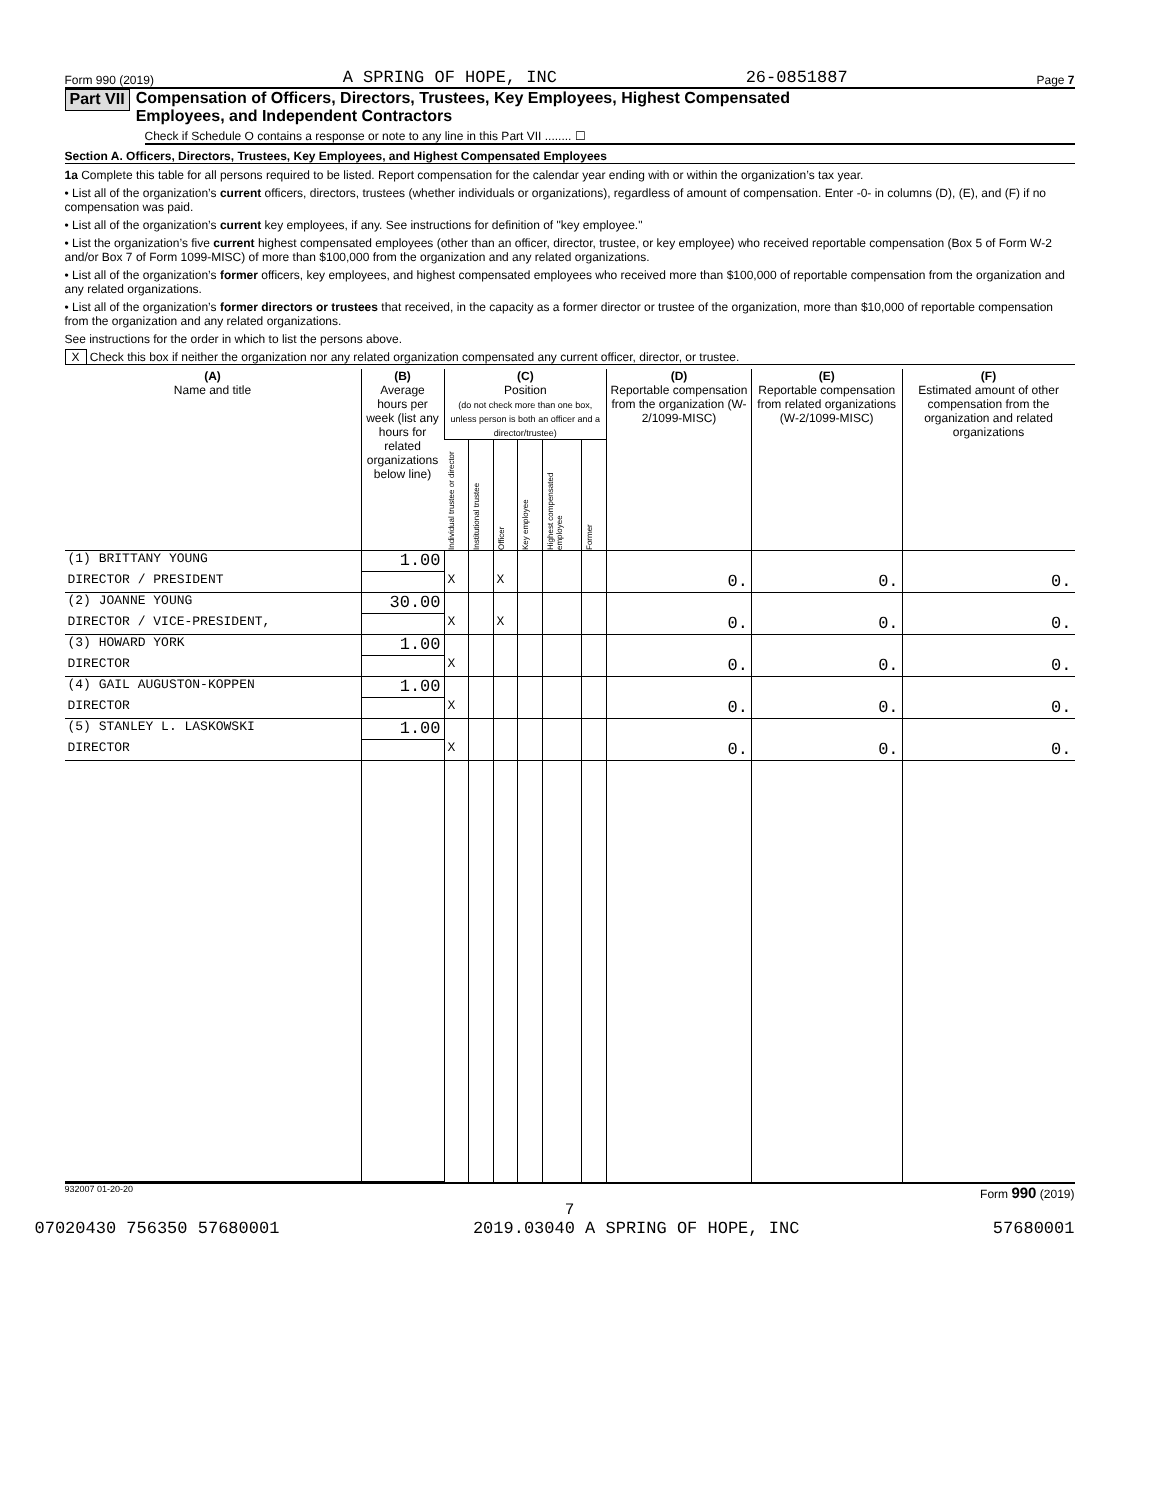Form 990 (2019) A SPRING OF HOPE, INC 26-0851887 Page 7
Part VII Compensation of Officers, Directors, Trustees, Key Employees, Highest Compensated
Employees, and Independent Contractors
Check if Schedule O contains a response or note to any line in this Part VII ........ ☐
Section A. Officers, Directors, Trustees, Key Employees, and Highest Compensated Employees
1a Complete this table for all persons required to be listed. Report compensation for the calendar year ending with or within the organization’s tax year.
• List all of the organization’s current officers, directors, trustees (whether individuals or organizations), regardless of amount of compensation. Enter -0- in columns (D), (E), and (F) if no compensation was paid.
• List all of the organization’s current key employees, if any. See instructions for definition of "key employee."
• List the organization’s five current highest compensated employees (other than an officer, director, trustee, or key employee) who received reportable compensation (Box 5 of Form W-2 and/or Box 7 of Form 1099-MISC) of more than $100,000 from the organization and any related organizations.
• List all of the organization’s former officers, key employees, and highest compensated employees who received more than $100,000 of reportable compensation from the organization and any related organizations.
• List all of the organization’s former directors or trustees that received, in the capacity as a former director or trustee of the organization, more than $10,000 of reportable compensation from the organization and any related organizations.
See instructions for the order in which to list the persons above.
X Check this box if neither the organization nor any related organization compensated any current officer, director, or trustee.
| (A) Name and title | (B) Average hours per week (list any hours for related organizations below line) | (C) Position (do not check more than one box, unless person is both an officer and a director/trustee) | | | | | | (D) Reportable compensation from the organization (W-2/1099-MISC) | (E) Reportable compensation from related organizations (W-2/1099-MISC) | (F) Estimated amount of other compensation from the organization and related organizations |
| --- | --- | --- | --- | --- | --- | --- | --- | --- | --- | --- |
| | | Individual trustee or director | Institutional trustee | Officer | Key employee | Highest compensated employee | Former | | | |
| (1) BRITTANY YOUNG | 1.00 | | | | | | | | | |
| DIRECTOR / PRESIDENT | | X | | X | | | | 0. | 0. | 0. |
| (2) JOANNE YOUNG | 30.00 | | | | | | | | | |
| DIRECTOR / VICE-PRESIDENT, | | X | | X | | | | 0. | 0. | 0. |
| (3) HOWARD YORK | 1.00 | | | | | | | | | |
| DIRECTOR | | X | | | | | | 0. | 0. | 0. |
| (4) GAIL AUGUSTON-KOPPEN | 1.00 | | | | | | | | | |
| DIRECTOR | | X | | | | | | 0. | 0. | 0. |
| (5) STANLEY L. LASKOWSKI | 1.00 | | | | | | | | | |
| DIRECTOR | | X | | | | | | 0. | 0. | 0. |
932007 01-20-20 Form 990 (2019)
7
07020430 756350 57680001 2019.03040 A SPRING OF HOPE, INC 57680001